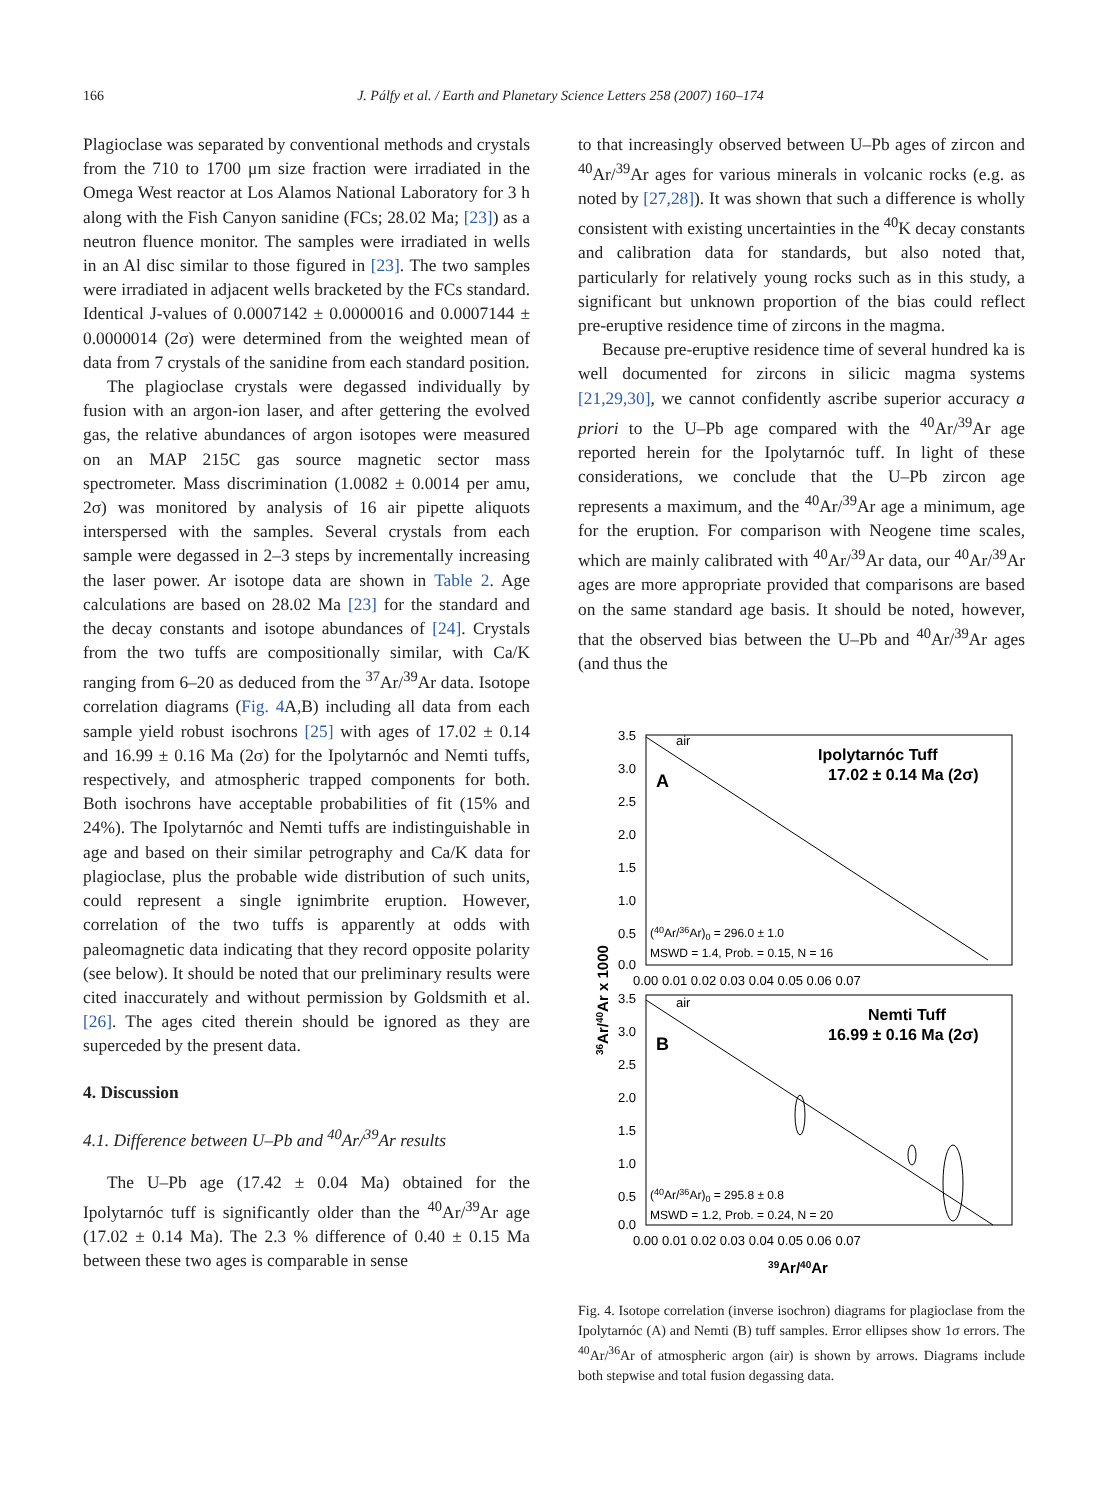166 J. Pálfy et al. / Earth and Planetary Science Letters 258 (2007) 160–174
Plagioclase was separated by conventional methods and crystals from the 710 to 1700 μm size fraction were irradiated in the Omega West reactor at Los Alamos National Laboratory for 3 h along with the Fish Canyon sanidine (FCs; 28.02 Ma; [23]) as a neutron fluence monitor. The samples were irradiated in wells in an Al disc similar to those figured in [23]. The two samples were irradiated in adjacent wells bracketed by the FCs standard. Identical J-values of 0.0007142 ± 0.0000016 and 0.0007144 ± 0.0000014 (2σ) were determined from the weighted mean of data from 7 crystals of the sanidine from each standard position.
The plagioclase crystals were degassed individually by fusion with an argon-ion laser, and after gettering the evolved gas, the relative abundances of argon isotopes were measured on an MAP 215C gas source magnetic sector mass spectrometer. Mass discrimination (1.0082 ± 0.0014 per amu, 2σ) was monitored by analysis of 16 air pipette aliquots interspersed with the samples. Several crystals from each sample were degassed in 2–3 steps by incrementally increasing the laser power. Ar isotope data are shown in Table 2. Age calculations are based on 28.02 Ma [23] for the standard and the decay constants and isotope abundances of [24]. Crystals from the two tuffs are compositionally similar, with Ca/K ranging from 6–20 as deduced from the <sup>37</sup>Ar/<sup>39</sup>Ar data. Isotope correlation diagrams (Fig. 4 A,B) including all data from each sample yield robust isochrons [25] with ages of 17.02 ± 0.14 and 16.99 ± 0.16 Ma (2σ) for the Ipolytarnóc and Nemti tuffs, respectively, and atmospheric trapped components for both. Both isochrons have acceptable probabilities of fit (15% and 24%). The Ipolytarnóc and Nemti tuffs are indistinguishable in age and based on their similar petrography and Ca/K data for plagioclase, plus the probable wide distribution of such units, could represent a single ignimbrite eruption. However, correlation of the two tuffs is apparently at odds with paleomagnetic data indicating that they record opposite polarity (see below). It should be noted that our preliminary results were cited inaccurately and without permission by Goldsmith et al. [26]. The ages cited therein should be ignored as they are superceded by the present data.
4. Discussion
4.1. Difference between U–Pb and <sup>40</sup>Ar/<sup>39</sup>Ar results
The U–Pb age (17.42 ± 0.04 Ma) obtained for the Ipolytarnóc tuff is significantly older than the <sup>40</sup>Ar/<sup>39</sup>Ar age (17.02 ± 0.14 Ma). The 2.3 % difference of 0.40 ± 0.15 Ma between these two ages is comparable in sense
to that increasingly observed between U–Pb ages of zircon and <sup>40</sup>Ar/<sup>39</sup>Ar ages for various minerals in volcanic rocks (e.g. as noted by [27,28]). It was shown that such a difference is wholly consistent with existing uncertainties in the <sup>40</sup>K decay constants and calibration data for standards, but also noted that, particularly for relatively young rocks such as in this study, a significant but unknown proportion of the bias could reflect pre-eruptive residence time of zircons in the magma.
Because pre-eruptive residence time of several hundred ka is well documented for zircons in silicic magma systems [21,29,30], we cannot confidently ascribe superior accuracy a priori to the U–Pb age compared with the <sup>40</sup>Ar/<sup>39</sup>Ar age reported herein for the Ipolytarnóc tuff. In light of these considerations, we conclude that the U–Pb zircon age represents a maximum, and the <sup>40</sup>Ar/<sup>39</sup>Ar age a minimum, age for the eruption. For comparison with Neogene time scales, which are mainly calibrated with <sup>40</sup>Ar/<sup>39</sup>Ar data, our <sup>40</sup>Ar/<sup>39</sup>Ar ages are more appropriate provided that comparisons are based on the same standard age basis. It should be noted, however, that the observed bias between the U–Pb and <sup>40</sup>Ar/<sup>39</sup>Ar ages (and thus the
air
air
A
B
Ipolytarnóc Tuff
17.02 ± 0.14 Ma (2σ)
Nemti Tuff
16.99 ± 0.16 Ma (2σ)
(40Ar/36Ar)0 = 296.0 ± 1.0
MSWD = 1.4, Prob. = 0.15, N = 16
(40Ar/36Ar)0 = 295.8 ± 0.8
MSWD = 1.2, Prob. = 0.24, N = 20
3.5
3.0
2.5
2.0
1.5
1.0
0.5
0.0
0.00 0.01 0.02 0.03 0.04 0.05 0.06 0.07
3.5
3.0
2.5
2.0
1.5
1.0
0.5
0.0
0.00 0.01 0.02 0.03 0.04 0.05 0.06 0.07
39Ar/40Ar
36Ar/40Ar x 1000
Fig. 4. Isotope correlation (inverse isochron) diagrams for plagioclase from the Ipolytarnóc (A) and Nemti (B) tuff samples. Error ellipses show 1σ errors. The <sup>40</sup>Ar/<sup>36</sup>Ar of atmospheric argon (air) is shown by arrows. Diagrams include both stepwise and total fusion degassing data.